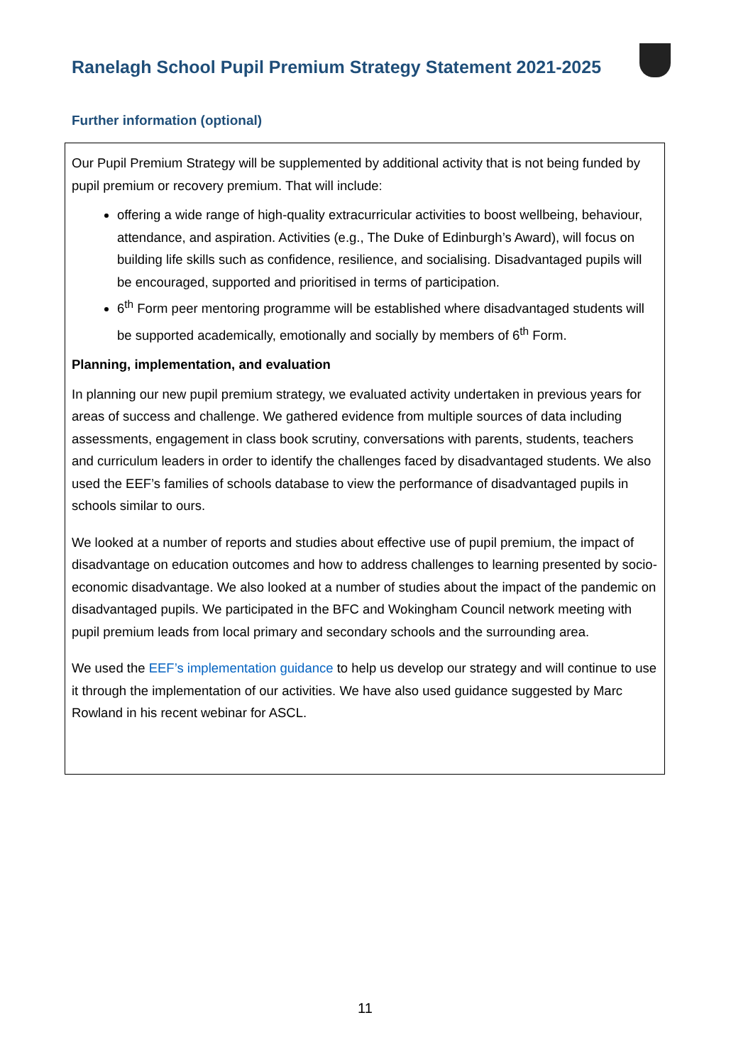Ranelagh School Pupil Premium Strategy Statement 2021-2025
Further information (optional)
Our Pupil Premium Strategy will be supplemented by additional activity that is not being funded by pupil premium or recovery premium. That will include:
offering a wide range of high-quality extracurricular activities to boost wellbeing, behaviour, attendance, and aspiration. Activities (e.g., The Duke of Edinburgh’s Award), will focus on building life skills such as confidence, resilience, and socialising. Disadvantaged pupils will be encouraged, supported and prioritised in terms of participation.
6<sup>th</sup> Form peer mentoring programme will be established where disadvantaged students will be supported academically, emotionally and socially by members of 6<sup>th</sup> Form.
Planning, implementation, and evaluation
In planning our new pupil premium strategy, we evaluated activity undertaken in previous years for areas of success and challenge. We gathered evidence from multiple sources of data including assessments, engagement in class book scrutiny, conversations with parents, students, teachers and curriculum leaders in order to identify the challenges faced by disadvantaged students. We also used the EEF’s families of schools database to view the performance of disadvantaged pupils in schools similar to ours.
We looked at a number of reports and studies about effective use of pupil premium, the impact of disadvantage on education outcomes and how to address challenges to learning presented by socio-economic disadvantage. We also looked at a number of studies about the impact of the pandemic on disadvantaged pupils. We participated in the BFC and Wokingham Council network meeting with pupil premium leads from local primary and secondary schools and the surrounding area.
We used the EEF’s implementation guidance to help us develop our strategy and will continue to use it through the implementation of our activities. We have also used guidance suggested by Marc Rowland in his recent webinar for ASCL.
11